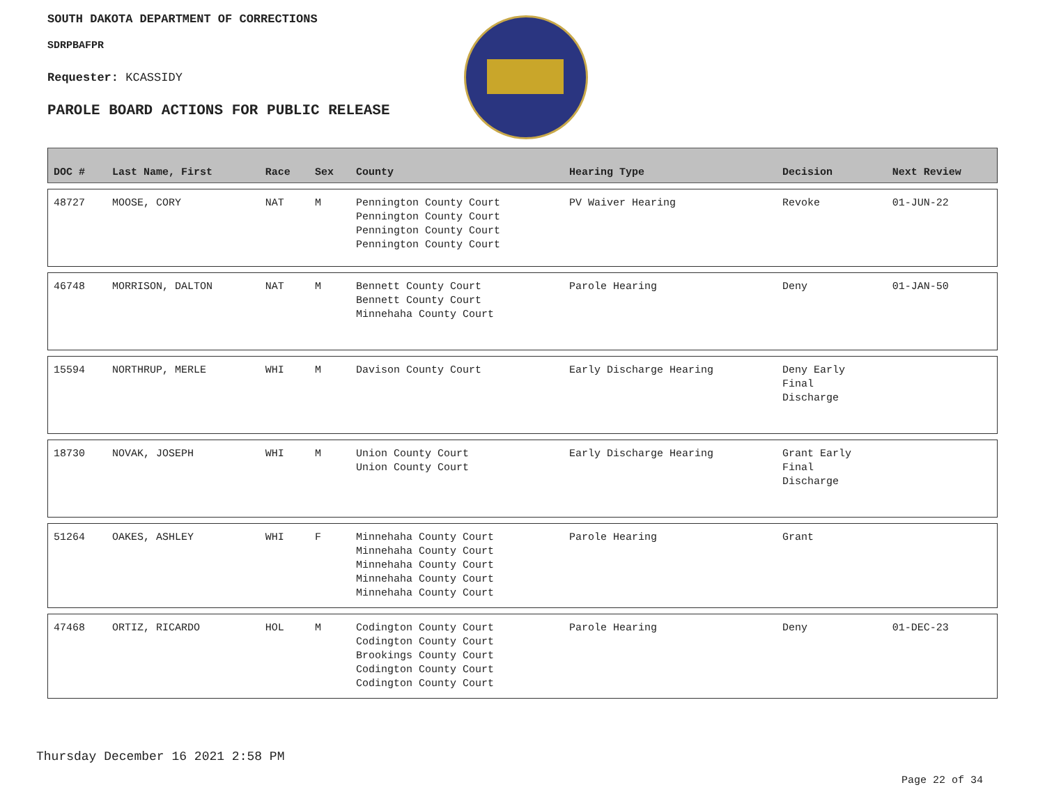SOUTH DAKOTA DEPARTMENT OF CORRECTIONS
SDRPBAFPR
Requester: KCASSIDY
PAROLE BOARD ACTIONS FOR PUBLIC RELEASE
| DOC # | Last Name, First | Race | Sex | County | Hearing Type | Decision | Next Review |
| --- | --- | --- | --- | --- | --- | --- | --- |
| 48727 | MOOSE, CORY | NAT | M | Pennington County Court Pennington County Court Pennington County Court Pennington County Court | PV Waiver Hearing | Revoke | 01-JUN-22 |
| 46748 | MORRISON, DALTON | NAT | M | Bennett County Court Bennett County Court Minnehaha County Court | Parole Hearing | Deny | 01-JAN-50 |
| 15594 | NORTHRUP, MERLE | WHI | M | Davison County Court | Early Discharge Hearing | Deny Early Final Discharge | |
| 18730 | NOVAK, JOSEPH | WHI | M | Union County Court Union County Court | Early Discharge Hearing | Grant Early Final Discharge | |
| 51264 | OAKES, ASHLEY | WHI | F | Minnehaha County Court Minnehaha County Court Minnehaha County Court Minnehaha County Court Minnehaha County Court | Parole Hearing | Grant | |
| 47468 | ORTIZ, RICARDO | HOL | M | Codington County Court Codington County Court Brookings County Court Codington County Court Codington County Court | Parole Hearing | Deny | 01-DEC-23 |
Thursday December 16 2021 2:58 PM
Page 22 of 34